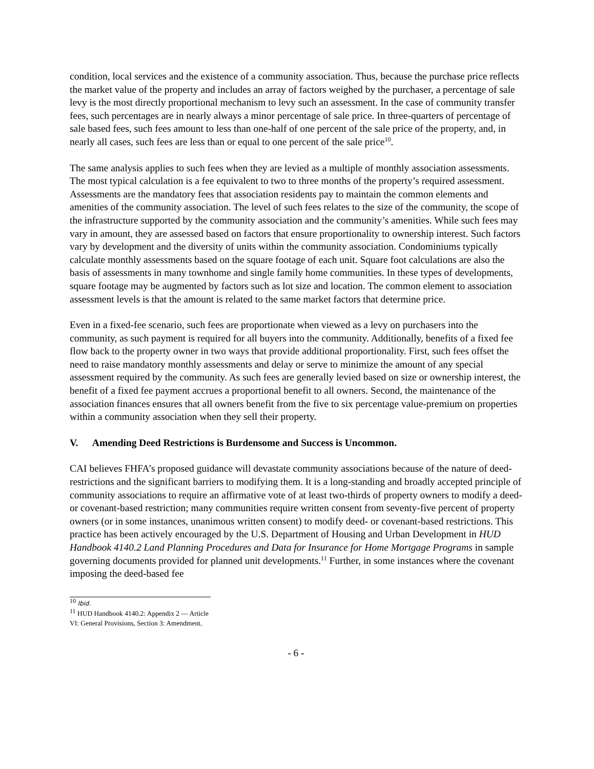condition, local services and the existence of a community association. Thus, because the purchase price reflects the market value of the property and includes an array of factors weighed by the purchaser, a percentage of sale levy is the most directly proportional mechanism to levy such an assessment. In the case of community transfer fees, such percentages are in nearly always a minor percentage of sale price. In three-quarters of percentage of sale based fees, such fees amount to less than one-half of one percent of the sale price of the property, and, in nearly all cases, such fees are less than or equal to one percent of the sale price<sup>10</sup>.
The same analysis applies to such fees when they are levied as a multiple of monthly association assessments. The most typical calculation is a fee equivalent to two to three months of the property’s required assessment. Assessments are the mandatory fees that association residents pay to maintain the common elements and amenities of the community association. The level of such fees relates to the size of the community, the scope of the infrastructure supported by the community association and the community’s amenities. While such fees may vary in amount, they are assessed based on factors that ensure proportionality to ownership interest. Such factors vary by development and the diversity of units within the community association. Condominiums typically calculate monthly assessments based on the square footage of each unit. Square foot calculations are also the basis of assessments in many townhome and single family home communities. In these types of developments, square footage may be augmented by factors such as lot size and location. The common element to association assessment levels is that the amount is related to the same market factors that determine price.
Even in a fixed-fee scenario, such fees are proportionate when viewed as a levy on purchasers into the community, as such payment is required for all buyers into the community. Additionally, benefits of a fixed fee flow back to the property owner in two ways that provide additional proportionality. First, such fees offset the need to raise mandatory monthly assessments and delay or serve to minimize the amount of any special assessment required by the community. As such fees are generally levied based on size or ownership interest, the benefit of a fixed fee payment accrues a proportional benefit to all owners. Second, the maintenance of the association finances ensures that all owners benefit from the five to six percentage value-premium on properties within a community association when they sell their property.
V. Amending Deed Restrictions is Burdensome and Success is Uncommon.
CAI believes FHFA’s proposed guidance will devastate community associations because of the nature of deed-restrictions and the significant barriers to modifying them. It is a long-standing and broadly accepted principle of community associations to require an affirmative vote of at least two-thirds of property owners to modify a deed- or covenant-based restriction; many communities require written consent from seventy-five percent of property owners (or in some instances, unanimous written consent) to modify deed- or covenant-based restrictions. This practice has been actively encouraged by the U.S. Department of Housing and Urban Development in HUD Handbook 4140.2 Land Planning Procedures and Data for Insurance for Home Mortgage Programs in sample governing documents provided for planned unit developments.<sup>11</sup> Further, in some instances where the covenant imposing the deed-based fee
<sup>10</sup> Ibid.
<sup>11</sup> HUD Handbook 4140.2: Appendix 2 — Article VI: General Provisions, Section 3: Amendment.
- 6 -